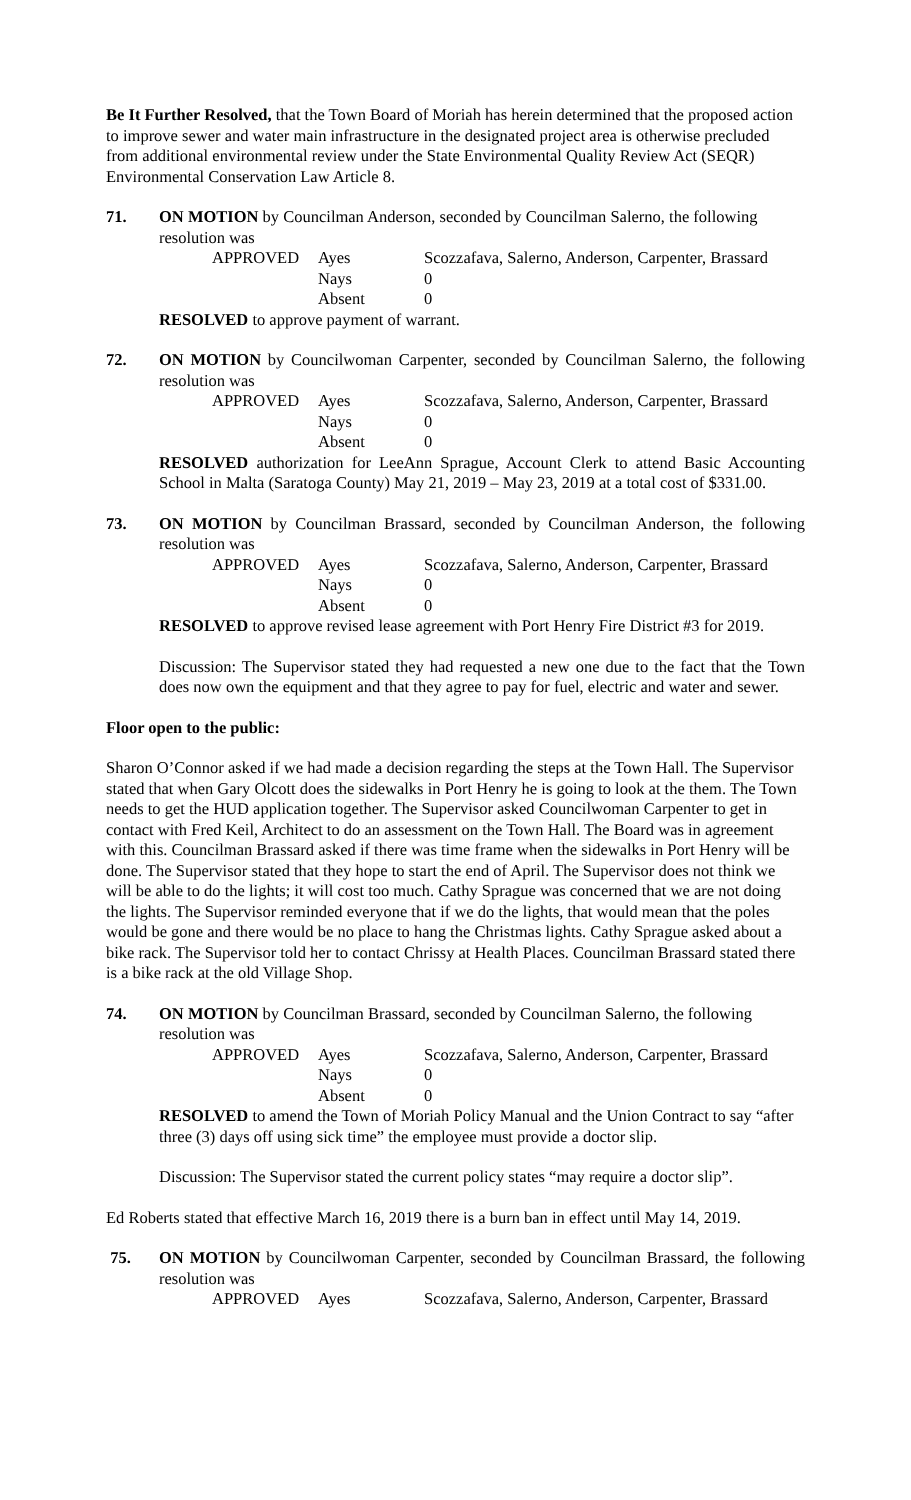Be It Further Resolved, that the Town Board of Moriah has herein determined that the proposed action to improve sewer and water main infrastructure in the designated project area is otherwise precluded from additional environmental review under the State Environmental Quality Review Act (SEQR) Environmental Conservation Law Article 8.
71. ON MOTION by Councilman Anderson, seconded by Councilman Salerno, the following resolution was
| APPROVED | Ayes | Scozzafava, Salerno, Anderson, Carpenter, Brassard |
| | Nays | 0 |
| | Absent | 0 |
RESOLVED to approve payment of warrant.
72. ON MOTION by Councilwoman Carpenter, seconded by Councilman Salerno, the following resolution was
| APPROVED | Ayes | Scozzafava, Salerno, Anderson, Carpenter, Brassard |
| | Nays | 0 |
| | Absent | 0 |
RESOLVED authorization for LeeAnn Sprague, Account Clerk to attend Basic Accounting School in Malta (Saratoga County) May 21, 2019 – May 23, 2019 at a total cost of $331.00.
73. ON MOTION by Councilman Brassard, seconded by Councilman Anderson, the following resolution was
| APPROVED | Ayes | Scozzafava, Salerno, Anderson, Carpenter, Brassard |
| | Nays | 0 |
| | Absent | 0 |
RESOLVED to approve revised lease agreement with Port Henry Fire District #3 for 2019.
Discussion: The Supervisor stated they had requested a new one due to the fact that the Town does now own the equipment and that they agree to pay for fuel, electric and water and sewer.
Floor open to the public:
Sharon O’Connor asked if we had made a decision regarding the steps at the Town Hall. The Supervisor stated that when Gary Olcott does the sidewalks in Port Henry he is going to look at the them. The Town needs to get the HUD application together. The Supervisor asked Councilwoman Carpenter to get in contact with Fred Keil, Architect to do an assessment on the Town Hall. The Board was in agreement with this. Councilman Brassard asked if there was time frame when the sidewalks in Port Henry will be done. The Supervisor stated that they hope to start the end of April. The Supervisor does not think we will be able to do the lights; it will cost too much. Cathy Sprague was concerned that we are not doing the lights. The Supervisor reminded everyone that if we do the lights, that would mean that the poles would be gone and there would be no place to hang the Christmas lights. Cathy Sprague asked about a bike rack. The Supervisor told her to contact Chrissy at Health Places. Councilman Brassard stated there is a bike rack at the old Village Shop.
74. ON MOTION by Councilman Brassard, seconded by Councilman Salerno, the following resolution was
| APPROVED | Ayes | Scozzafava, Salerno, Anderson, Carpenter, Brassard |
| | Nays | 0 |
| | Absent | 0 |
RESOLVED to amend the Town of Moriah Policy Manual and the Union Contract to say “after three (3) days off using sick time” the employee must provide a doctor slip.
Discussion: The Supervisor stated the current policy states “may require a doctor slip”.
Ed Roberts stated that effective March 16, 2019 there is a burn ban in effect until May 14, 2019.
75. ON MOTION by Councilwoman Carpenter, seconded by Councilman Brassard, the following resolution was
| APPROVED | Ayes | Scozzafava, Salerno, Anderson, Carpenter, Brassard |